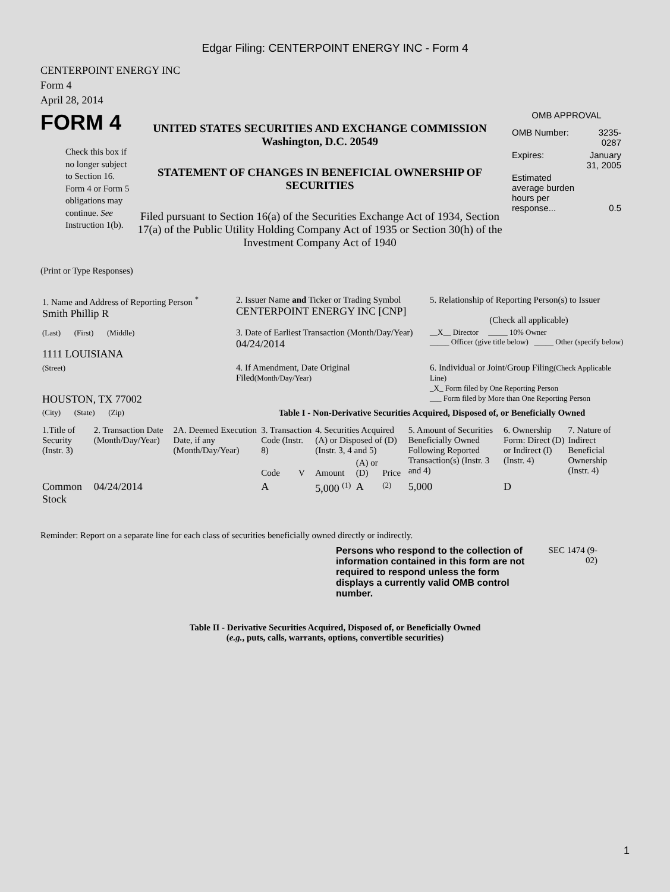Edgar Filing: CENTERPOINT ENERGY INC - Form 4
CENTERPOINT ENERGY INC
Form 4
April 28, 2014
FORM 4
Check this box if no longer subject to Section 16. Form 4 or Form 5 obligations may continue. See Instruction 1(b).
UNITED STATES SECURITIES AND EXCHANGE COMMISSION
Washington, D.C. 20549
STATEMENT OF CHANGES IN BENEFICIAL OWNERSHIP OF SECURITIES
Filed pursuant to Section 16(a) of the Securities Exchange Act of 1934, Section 17(a) of the Public Utility Holding Company Act of 1935 or Section 30(h) of the Investment Company Act of 1940
OMB APPROVAL
| OMB Number: | 3235-0287 |
| Expires: | January 31, 2005 |
| Estimated average burden hours per response... | 0.5 |
(Print or Type Responses)
| 1. Name and Address of Reporting Person <sup>*</sup> Smith Phillip R | 2. Issuer Name and Ticker or Trading Symbol CENTERPOINT ENERGY INC [CNP] | 5. Relationship of Reporting Person(s) to Issuer (Check all applicable) |
| (Last) (First) (Middle) 1111 LOUISIANA | 3. Date of Earliest Transaction (Month/Day/Year) 04/24/2014 | __X__ Director _____ 10% Owner _____ Officer (give title below) _____ Other (specify below) |
| (Street) HOUSTON, TX 77002 | 4. If Amendment, Date Original Filed (Month/Day/Year) | 6. Individual or Joint/Group Filing (Check Applicable Line) _X_ Form filed by One Reporting Person ___ Form filed by More than One Reporting Person |
| (City) (State) (Zip) | Table I - Non-Derivative Securities Acquired, Disposed of, or Beneficially Owned | |
| 1.Title of Security (Instr. 3) | 2. Transaction Date (Month/Day/Year) | 2A. Deemed Execution Date, if any (Month/Day/Year) | 3. Transaction Code (Instr. 8) | | 4. Securities Acquired (A) or Disposed of (D) (Instr. 3, 4 and 5) | | | 5. Amount of Securities Beneficially Owned Following Reported Transaction(s) (Instr. 3 and 4) | 6. Ownership Form: Direct (D) or Indirect (I) (Instr. 4) | 7. Nature of Indirect Beneficial Ownership (Instr. 4) |
| --- | --- | --- | --- | --- | --- | --- | --- | --- | --- | --- |
| | | | Code | V | Amount | (A) or (D) | Price | | | |
| Common Stock | 04/24/2014 | | A | | 5,000 <sup>(1)</sup> | A | <sup>(2)</sup> | 5,000 | D | |
Reminder: Report on a separate line for each class of securities beneficially owned directly or indirectly.
Persons who respond to the collection of information contained in this form are not required to respond unless the form displays a currently valid OMB control number.
SEC 1474 (9-02)
Table II - Derivative Securities Acquired, Disposed of, or Beneficially Owned
(e.g., puts, calls, warrants, options, convertible securities)
1